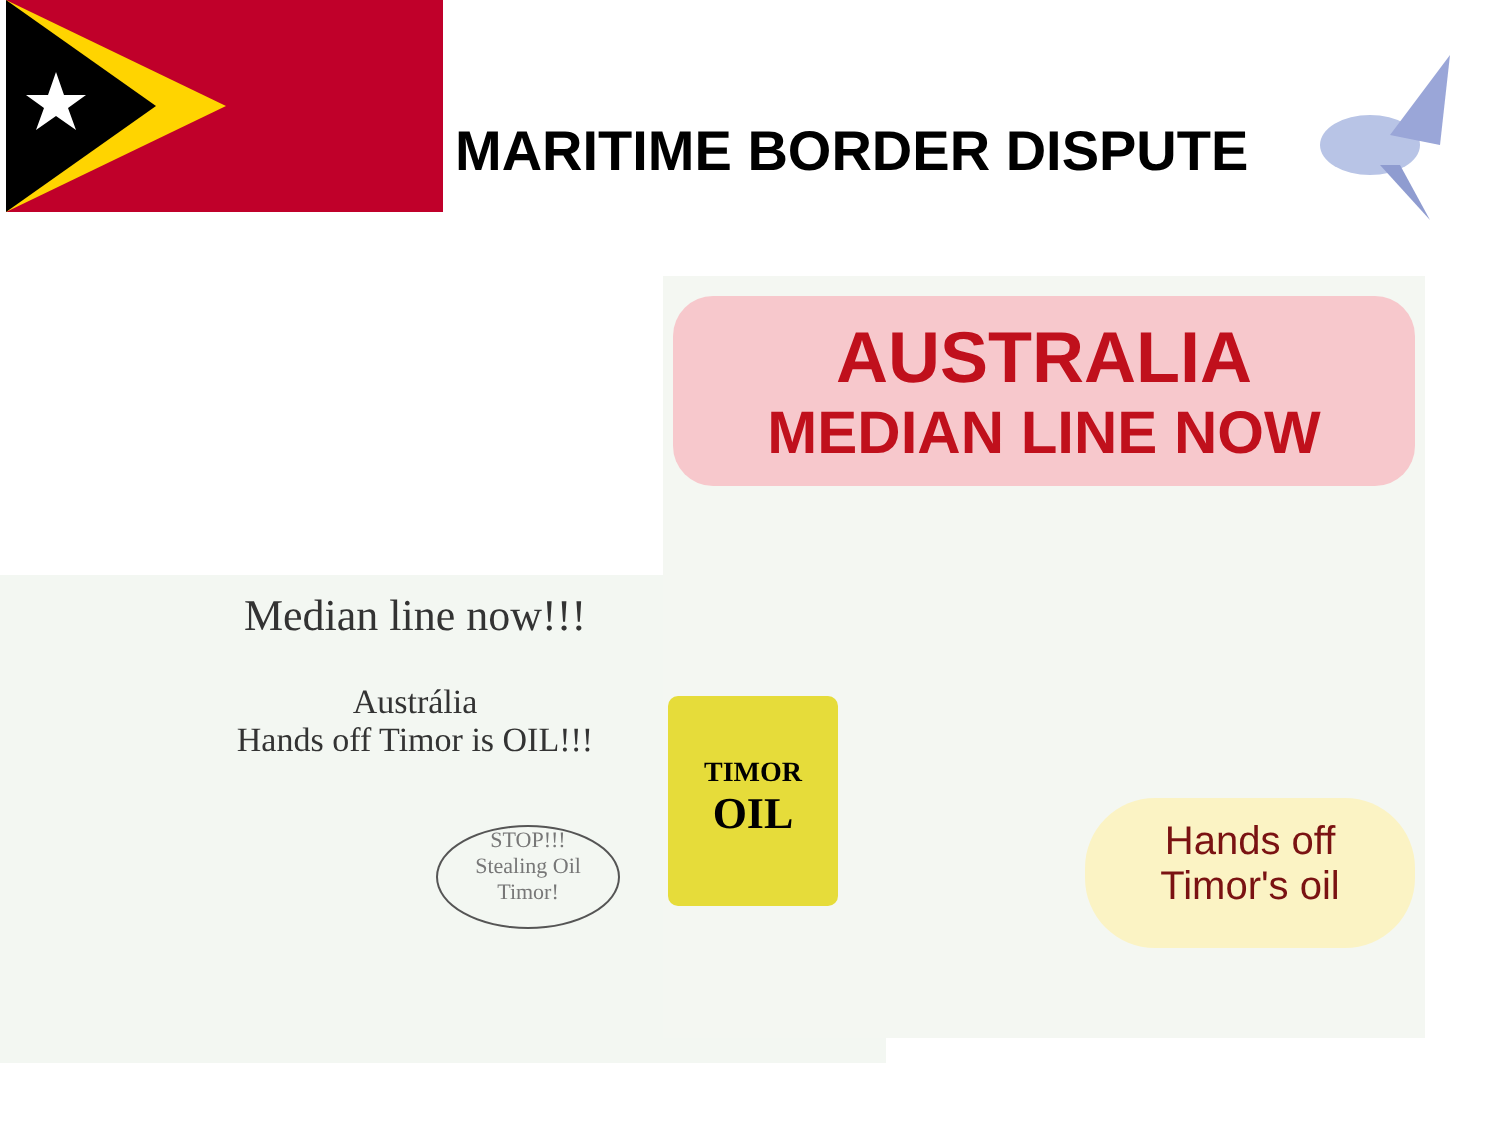MARITIME BORDER DISPUTE
Median line now!!!
Austrália
Hands off Timor is OIL!!!
STOP!!!
Stealing Oil
Timor!
AUSTRALIA
MEDIAN LINE NOW
TIMOR
OIL
Hands off
Timor's oil